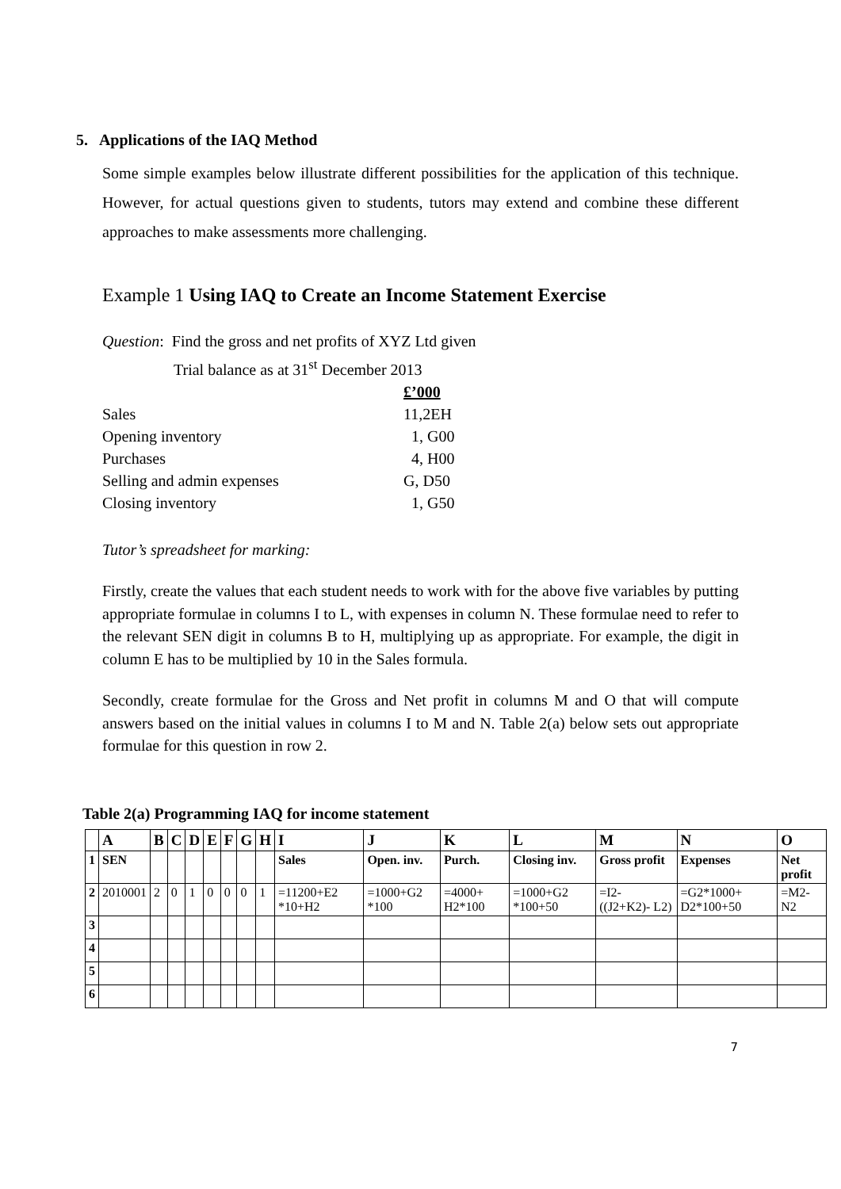5. Applications of the IAQ Method
Some simple examples below illustrate different possibilities for the application of this technique. However, for actual questions given to students, tutors may extend and combine these different approaches to make assessments more challenging.
Example 1 Using IAQ to Create an Income Statement Exercise
Question: Find the gross and net profits of XYZ Ltd given
Trial balance as at 31<sup>st</sup> December 2013
| | £’000 |
| Sales | 11,2EH |
| Opening inventory | 1, G00 |
| Purchases | 4, H00 |
| Selling and admin expenses | G, D50 |
| Closing inventory | 1, G50 |
Tutor’s spreadsheet for marking:
Firstly, create the values that each student needs to work with for the above five variables by putting appropriate formulae in columns I to L, with expenses in column N. These formulae need to refer to the relevant SEN digit in columns B to H, multiplying up as appropriate. For example, the digit in column E has to be multiplied by 10 in the Sales formula.
Secondly, create formulae for the Gross and Net profit in columns M and O that will compute answers based on the initial values in columns I to M and N. Table 2(a) below sets out appropriate formulae for this question in row 2.
Table 2(a) Programming IAQ for income statement
| | A | B | C | D | E | F | G | H | I | J | K | L | M | N | O |
| --- | --- | --- | --- | --- | --- | --- | --- | --- | --- | --- | --- | --- | --- | --- | --- |
| 1 | SEN | | | | | | | | Sales | Open. inv. | Purch. | Closing inv. | Gross profit | Expenses | Net profit |
| 2 | 2010001 | 2 | 0 | 1 | 0 | 0 | 0 | 1 | =11200+E2 *10+H2 | =1000+G2 *100 | =4000+ H2*100 | =1000+G2 *100+50 | =I2- ((J2+K2)- L2) | =G2*1000+ D2*100+50 | =M2- N2 |
| 3 | | | | | | | | | | | | | | | |
| 4 | | | | | | | | | | | | | | | |
| 5 | | | | | | | | | | | | | | | |
| 6 | | | | | | | | | | | | | | | |
7